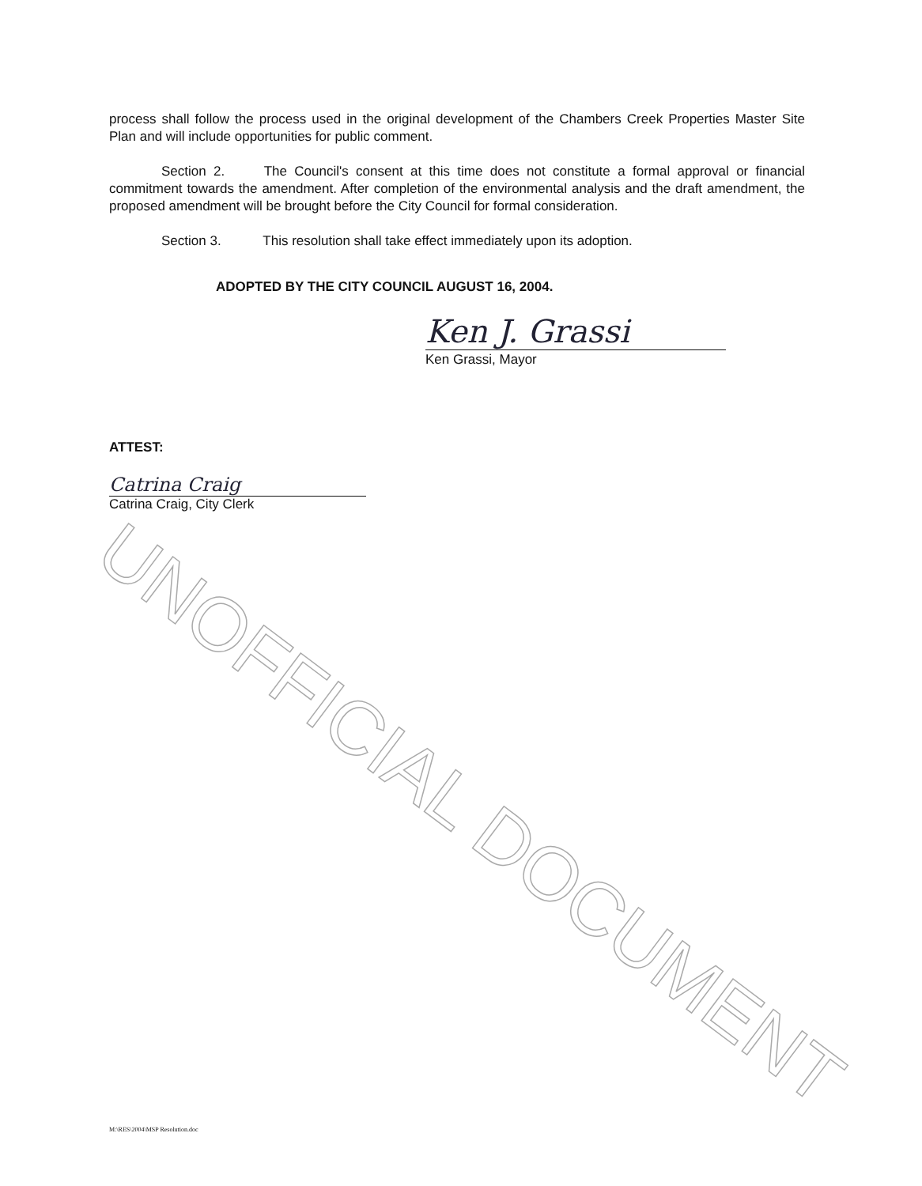process shall follow the process used in the original development of the Chambers Creek Properties Master Site Plan and will include opportunities for public comment.
Section 2. The Council's consent at this time does not constitute a formal approval or financial commitment towards the amendment. After completion of the environmental analysis and the draft amendment, the proposed amendment will be brought before the City Council for formal consideration.
Section 3. This resolution shall take effect immediately upon its adoption.
ADOPTED BY THE CITY COUNCIL AUGUST 16, 2004.
Ken J. Grassi
Ken Grassi, Mayor
ATTEST:
Catrina Craig
Catrina Craig, City Clerk
M:\RES\2004\MSP Resolution.doc
UNOFFICIAL DOCUMENT